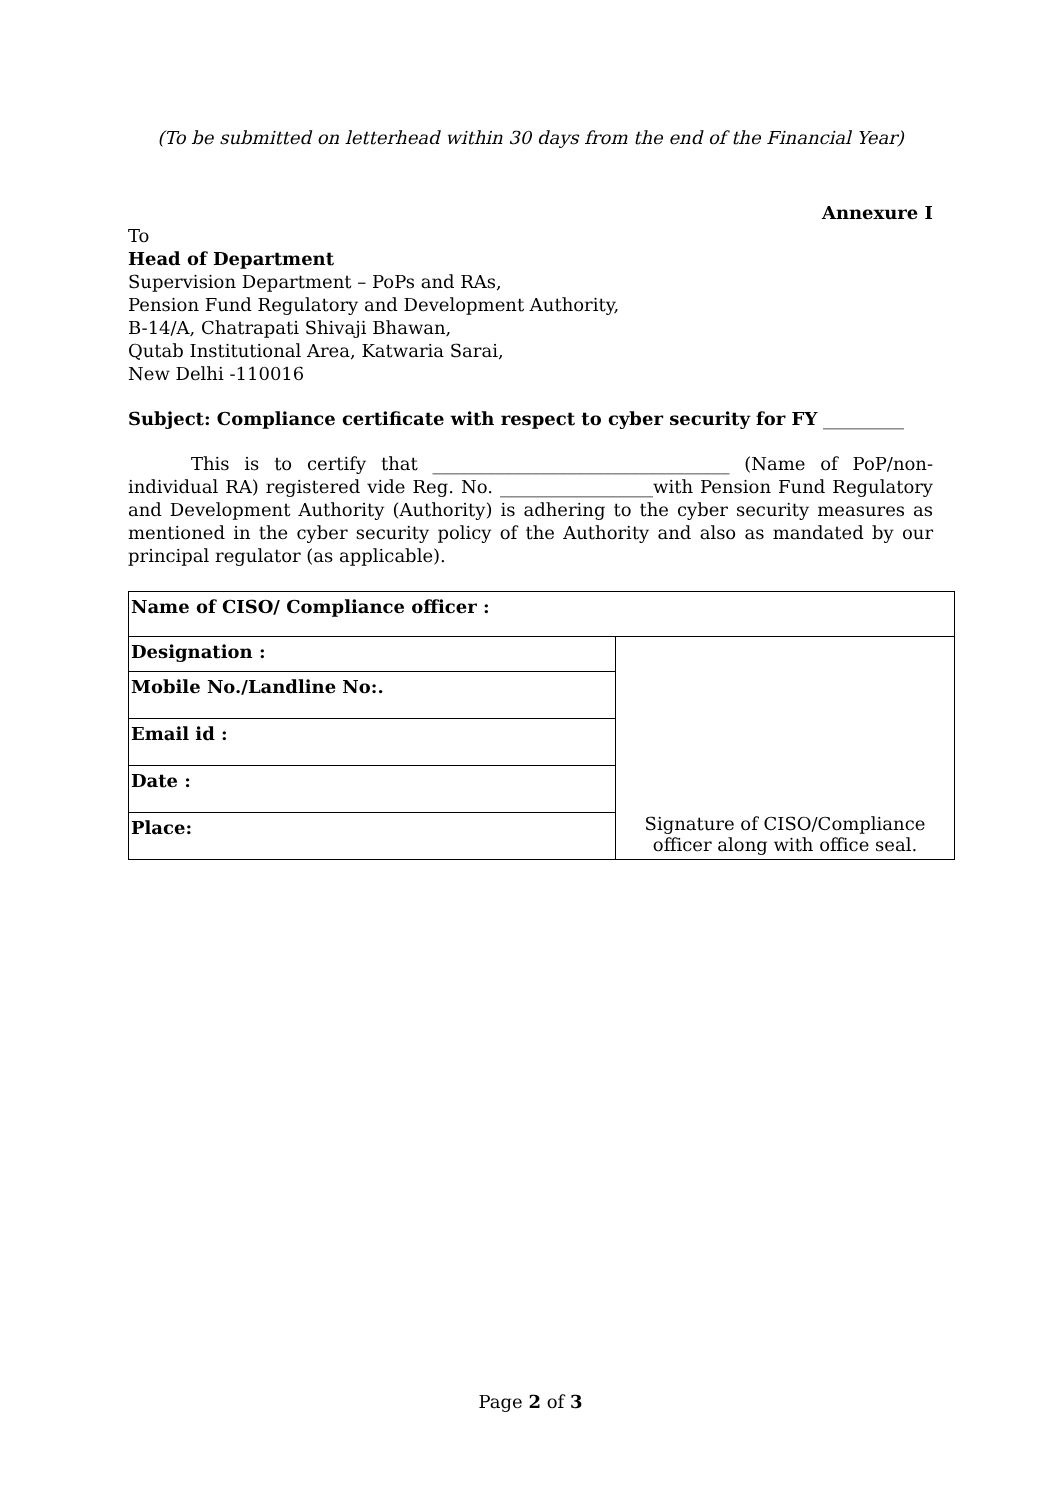(To be submitted on letterhead within 30 days from the end of the Financial Year)
Annexure I
To
Head of Department
Supervision Department – PoPs and RAs,
Pension Fund Regulatory and Development Authority,
B-14/A, Chatrapati Shivaji Bhawan,
Qutab Institutional Area, Katwaria Sarai,
New Delhi -110016
Subject: Compliance certificate with respect to cyber security for FY _________
This is to certify that _________________________________ (Name of PoP/non-individual RA) registered vide Reg. No. _________________with Pension Fund Regulatory and Development Authority (Authority) is adhering to the cyber security measures as mentioned in the cyber security policy of the Authority and also as mandated by our principal regulator (as applicable).
| Name of CISO/ Compliance officer : | |
| Designation : | Signature of CISO/Compliance officer along with office seal. |
| Mobile No./Landline No:. | |
| Email id : | |
| Date : | |
| Place: | |
Page 2 of 3